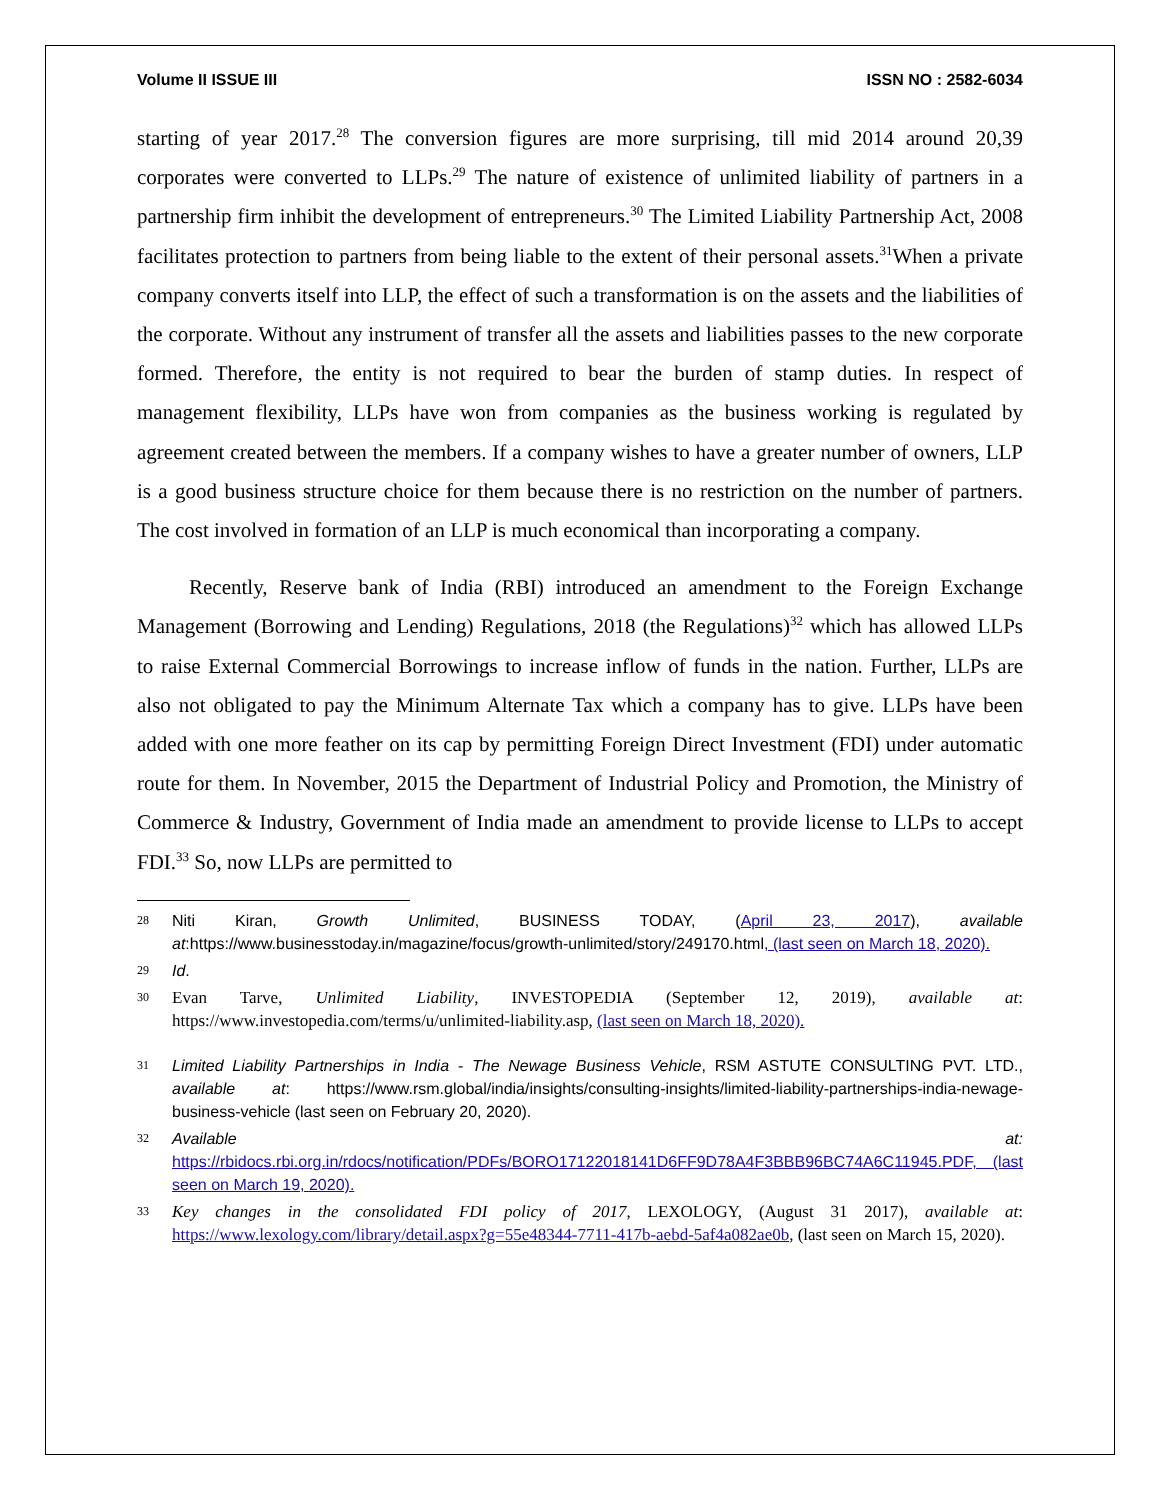Volume II ISSUE III ISSN NO : 2582-6034
starting of year 2017.<sup>28</sup> The conversion figures are more surprising, till mid 2014 around 20,39 corporates were converted to LLPs.<sup>29</sup> The nature of existence of unlimited liability of partners in a partnership firm inhibit the development of entrepreneurs.<sup>30</sup> The Limited Liability Partnership Act, 2008 facilitates protection to partners from being liable to the extent of their personal assets.<sup>31</sup>When a private company converts itself into LLP, the effect of such a transformation is on the assets and the liabilities of the corporate. Without any instrument of transfer all the assets and liabilities passes to the new corporate formed. Therefore, the entity is not required to bear the burden of stamp duties. In respect of management flexibility, LLPs have won from companies as the business working is regulated by agreement created between the members. If a company wishes to have a greater number of owners, LLP is a good business structure choice for them because there is no restriction on the number of partners. The cost involved in formation of an LLP is much economical than incorporating a company.
Recently, Reserve bank of India (RBI) introduced an amendment to the Foreign Exchange Management (Borrowing and Lending) Regulations, 2018 (the Regulations)<sup>32</sup> which has allowed LLPs to raise External Commercial Borrowings to increase inflow of funds in the nation. Further, LLPs are also not obligated to pay the Minimum Alternate Tax which a company has to give. LLPs have been added with one more feather on its cap by permitting Foreign Direct Investment (FDI) under automatic route for them. In November, 2015 the Department of Industrial Policy and Promotion, the Ministry of Commerce & Industry, Government of India made an amendment to provide license to LLPs to accept FDI.<sup>33</sup> So, now LLPs are permitted to
28 Niti Kiran, Growth Unlimited, BUSINESS TODAY, (April 23, 2017), available at:https://www.businesstoday.in/magazine/focus/growth-unlimited/story/249170.html, (last seen on March 18, 2020).
29 Id.
30 Evan Tarve, Unlimited Liability, INVESTOPEDIA (September 12, 2019), available at: https://www.investopedia.com/terms/u/unlimited-liability.asp, (last seen on March 18, 2020).
31 Limited Liability Partnerships in India - The Newage Business Vehicle, RSM ASTUTE CONSULTING PVT. LTD., available at: https://www.rsm.global/india/insights/consulting-insights/limited-liability-partnerships-india-newage-business-vehicle (last seen on February 20, 2020).
32 Available at: https://rbidocs.rbi.org.in/rdocs/notification/PDFs/BORO17122018141D6FF9D78A4F3BBB96BC74A6C11945.PDF, (last seen on March 19, 2020).
33 Key changes in the consolidated FDI policy of 2017, LEXOLOGY, (August 31 2017), available at: https://www.lexology.com/library/detail.aspx?g=55e48344-7711-417b-aebd-5af4a082ae0b, (last seen on March 15, 2020).